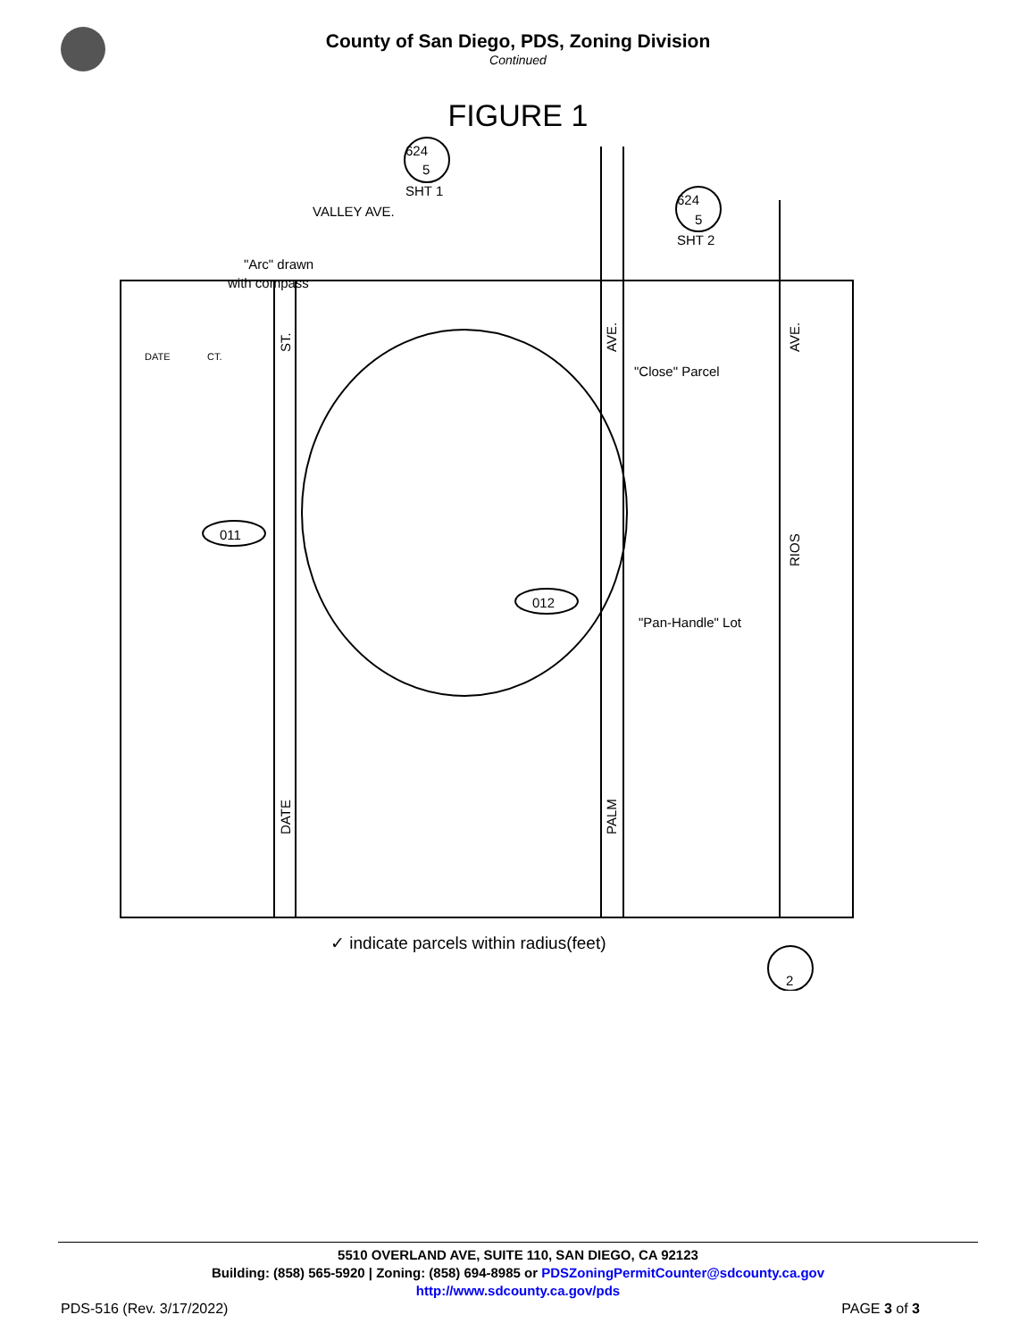County of San Diego, PDS, Zoning Division
Continued
FIGURE 1
624
5
SHT 1
624
5
SHT 2
VALLEY AVE.
"Arc" drawn
with compass
"Close" Parcel
"Pan-Handle" Lot
DATE
CT.
ST.
DATE
AVE.
PALM
AVE.
RIOS
011
012
2
✓ indicate parcels within radius(feet)
5510 OVERLAND AVE, SUITE 110, SAN DIEGO, CA 92123
Building: (858) 565-5920 | Zoning: (858) 694-8985 or PDSZoningPermitCounter@sdcounty.ca.gov
http://www.sdcounty.ca.gov/pds
PDS-516 (Rev. 3/17/2022) PAGE 3 of 3